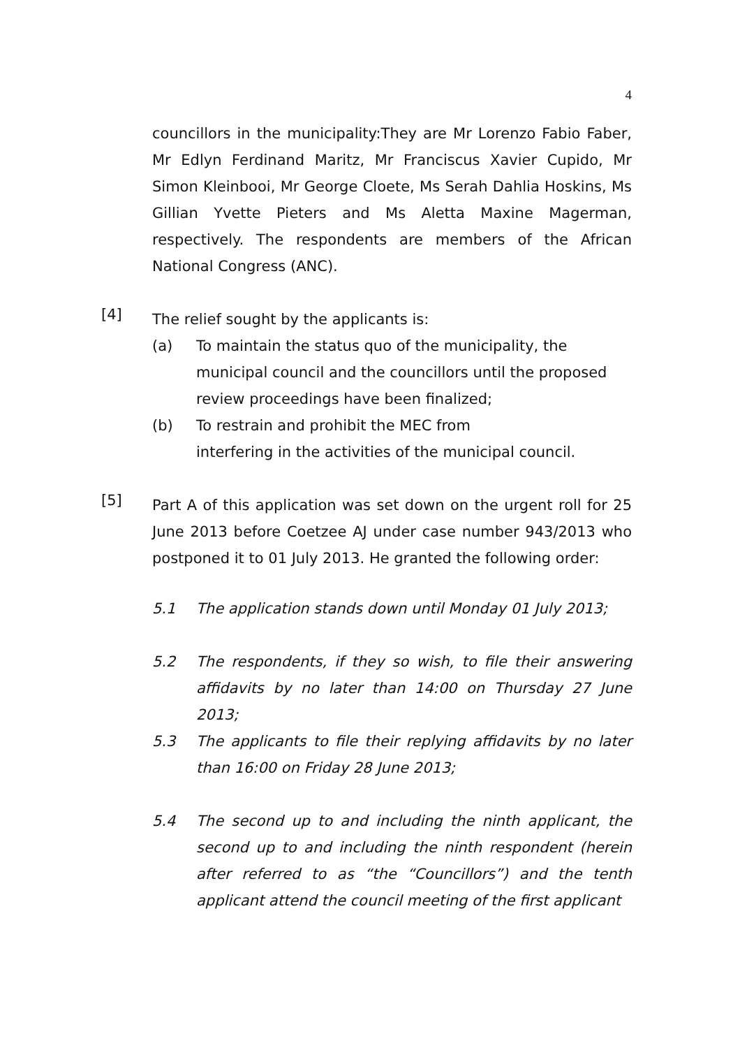4
councillors in the municipality:They are Mr Lorenzo Fabio Faber, Mr Edlyn Ferdinand Maritz, Mr Franciscus Xavier Cupido, Mr Simon Kleinbooi, Mr George Cloete, Ms Serah Dahlia Hoskins, Ms Gillian Yvette Pieters and Ms Aletta Maxine Magerman, respectively. The respondents are members of the African National Congress (ANC).
[4]
The relief sought by the applicants is:
(a) To maintain the status quo of the municipality, the municipal council and the councillors until the proposed review proceedings have been finalized;
(b) To restrain and prohibit the MEC from
interfering in the activities of the municipal council.
[5]
Part A of this application was set down on the urgent roll for 25 June 2013 before Coetzee AJ under case number 943/2013 who postponed it to 01 July 2013. He granted the following order:
5.1 The application stands down until Monday 01 July 2013;
5.2 The respondents, if they so wish, to file their answering affidavits by no later than 14:00 on Thursday 27 June 2013;
5.3 The applicants to file their replying affidavits by no later than 16:00 on Friday 28 June 2013;
5.4 The second up to and including the ninth applicant, the second up to and including the ninth respondent (herein after referred to as “the “Councillors”) and the tenth applicant attend the council meeting of the first applicant